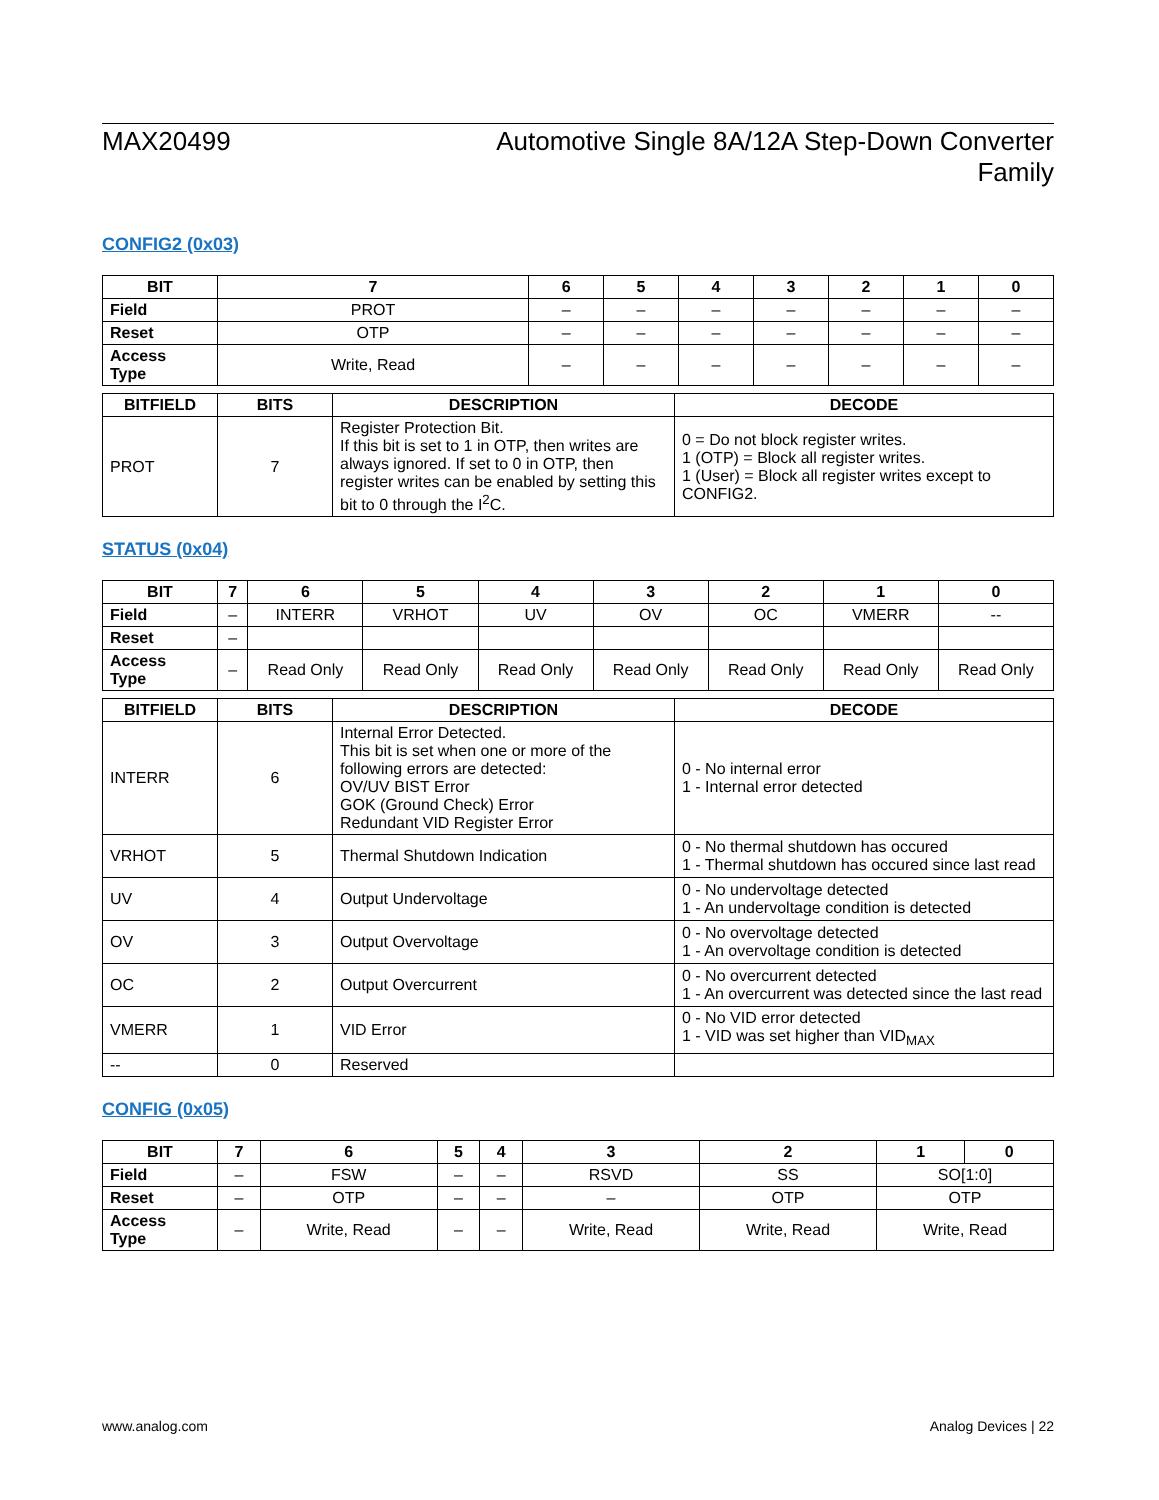MAX20499 Automotive Single 8A/12A Step-Down Converter
Family
CONFIG2 (0x03)
| BIT | 7 | 6 | 5 | 4 | 3 | 2 | 1 | 0 |
| --- | --- | --- | --- | --- | --- | --- | --- | --- |
| Field | PROT | – | – | – | – | – | – | – |
| Reset | OTP | – | – | – | – | – | – | – |
| Access Type | Write, Read | – | – | – | – | – | – | – |
| BITFIELD | BITS | DESCRIPTION | DECODE |
| --- | --- | --- | --- |
| PROT | 7 | Register Protection Bit. If this bit is set to 1 in OTP, then writes are always ignored. If set to 0 in OTP, then register writes can be enabled by setting this bit to 0 through the I<sup>2</sup>C. | 0 = Do not block register writes. 1 (OTP) = Block all register writes. 1 (User) = Block all register writes except to CONFIG2. |
STATUS (0x04)
| BIT | 7 | 6 | 5 | 4 | 3 | 2 | 1 | 0 |
| --- | --- | --- | --- | --- | --- | --- | --- | --- |
| Field | – | INTERR | VRHOT | UV | OV | OC | VMERR | -- |
| Reset | – | | | | | | | |
| Access Type | – | Read Only | Read Only | Read Only | Read Only | Read Only | Read Only | Read Only |
| BITFIELD | BITS | DESCRIPTION | DECODE |
| --- | --- | --- | --- |
| INTERR | 6 | Internal Error Detected. This bit is set when one or more of the following errors are detected: OV/UV BIST Error GOK (Ground Check) Error Redundant VID Register Error | 0 - No internal error 1 - Internal error detected |
| VRHOT | 5 | Thermal Shutdown Indication | 0 - No thermal shutdown has occured 1 - Thermal shutdown has occured since last read |
| UV | 4 | Output Undervoltage | 0 - No undervoltage detected 1 - An undervoltage condition is detected |
| OV | 3 | Output Overvoltage | 0 - No overvoltage detected 1 - An overvoltage condition is detected |
| OC | 2 | Output Overcurrent | 0 - No overcurrent detected 1 - An overcurrent was detected since the last read |
| VMERR | 1 | VID Error | 0 - No VID error detected 1 - VID was set higher than VID<sub>MAX</sub> |
| -- | 0 | Reserved | |
CONFIG (0x05)
| BIT | 7 | 6 | 5 | 4 | 3 | 2 | 1 | 0 |
| --- | --- | --- | --- | --- | --- | --- | --- | --- |
| Field | – | FSW | – | – | RSVD | SS | SO[1:0] | |
| Reset | – | OTP | – | – | – | OTP | OTP | |
| Access Type | – | Write, Read | – | – | Write, Read | Write, Read | Write, Read | |
www.analog.com Analog Devices | 22